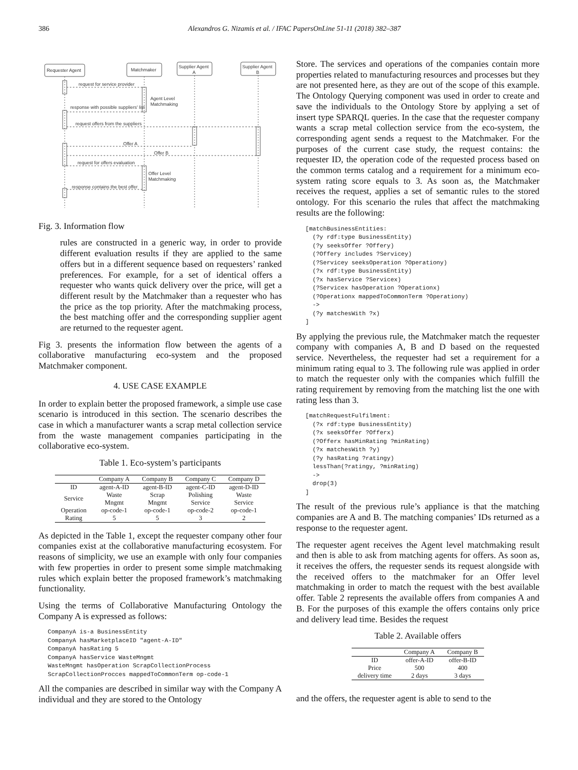386 Alexandros G. Nizamis et al. / IFAC PapersOnLine 51-11 (2018) 382–387
Requester Agent
Matchmaker
Supplier Agent
A
Supplier Agent
B
request for service provider
Agent Level
Matchmaking
response with possible suppliers' list
request offers from the suppliers
Offer A
Offer B
request for offers evaluation
Offer Level
Matchmaking
response contains the best offer
Fig. 3. Information flow
rules are constructed in a generic way, in order to provide different evaluation results if they are applied to the same offers but in a different sequence based on requesters’ ranked preferences. For example, for a set of identical offers a requester who wants quick delivery over the price, will get a different result by the Matchmaker than a requester who has the price as the top priority. After the matchmaking process, the best matching offer and the corresponding supplier agent are returned to the requester agent.
Fig 3. presents the information flow between the agents of a collaborative manufacturing eco-system and the proposed Matchmaker component.
4. USE CASE EXAMPLE
In order to explain better the proposed framework, a simple use case scenario is introduced in this section. The scenario describes the case in which a manufacturer wants a scrap metal collection service from the waste management companies participating in the collaborative eco-system.
Table 1. Eco-system’s participants
| | Company A | Company B | Company C | Company D |
| --- | --- | --- | --- | --- |
| ID | agent-A-ID | agent-B-ID | agent-C-ID | agent-D-ID |
| Service | Waste Mngmt | Scrap Mngmt | Polishing Service | Waste Service |
| Operation | op-code-1 | op-code-1 | op-code-2 | op-code-1 |
| Rating | 5 | 5 | 3 | 2 |
As depicted in the Table 1, except the requester company other four companies exist at the collaborative manufacturing ecosystem. For reasons of simplicity, we use an example with only four companies with few properties in order to present some simple matchmaking rules which explain better the proposed framework’s matchmaking functionality.
Using the terms of Collaborative Manufacturing Ontology the Company A is expressed as follows:
CompanyA is-a BusinessEntity
CompanyA hasMarketplaceID "agent-A-ID"
CompanyA hasRating 5
CompanyA hasService WasteMngmt
WasteMngmt hasOperation ScrapCollectionProcess
ScrapCollectionProcces mappedToCommonTerm op-code-1
All the companies are described in similar way with the Company A individual and they are stored to the Ontology
Store. The services and operations of the companies contain more properties related to manufacturing resources and processes but they are not presented here, as they are out of the scope of this example. The Ontology Querying component was used in order to create and save the individuals to the Ontology Store by applying a set of insert type SPARQL queries. In the case that the requester company wants a scrap metal collection service from the eco-system, the corresponding agent sends a request to the Matchmaker. For the purposes of the current case study, the request contains: the requester ID, the operation code of the requested process based on the common terms catalog and a requirement for a minimum eco-system rating score equals to 3. As soon as, the Matchmaker receives the request, applies a set of semantic rules to the stored ontology. For this scenario the rules that affect the matchmaking results are the following:
[matchBusinessEntities:
  (?y rdf:type BusinessEntity)
  (?y seeksOffer ?Offery)
  (?Offery includes ?Servicey)
  (?Servicey seeksOperation ?Operationy)
  (?x rdf:type BusinessEntity)
  (?x hasService ?Servicex)
  (?Servicex hasOperation ?Operationx)
  (?Operationx mappedToCommonTerm ?Operationy)
  ->
  (?y matchesWith ?x)
]
By applying the previous rule, the Matchmaker match the requester company with companies A, B and D based on the requested service. Nevertheless, the requester had set a requirement for a minimum rating equal to 3. The following rule was applied in order to match the requester only with the companies which fulfill the rating requirement by removing from the matching list the one with rating less than 3.
[matchRequestFulfilment:
  (?x rdf:type BusinessEntity)
  (?x seeksOffer ?Offerx)
  (?Offerx hasMinRating ?minRating)
  (?x matchesWith ?y)
  (?y hasRating ?ratingy)
  lessThan(?ratingy, ?minRating)
  ->
  drop(3)
]
The result of the previous rule’s appliance is that the matching companies are A and B. The matching companies’ IDs returned as a response to the requester agent.
The requester agent receives the Agent level matchmaking result and then is able to ask from matching agents for offers. As soon as, it receives the offers, the requester sends its request alongside with the received offers to the matchmaker for an Offer level matchmaking in order to match the request with the best available offer. Table 2 represents the available offers from companies A and B. For the purposes of this example the offers contains only price and delivery lead time. Besides the request
Table 2. Available offers
| | Company A | Company B |
| --- | --- | --- |
| ID | offer-A-ID | offer-B-ID |
| Price | 500 | 400 |
| delivery time | 2 days | 3 days |
and the offers, the requester agent is able to send to the